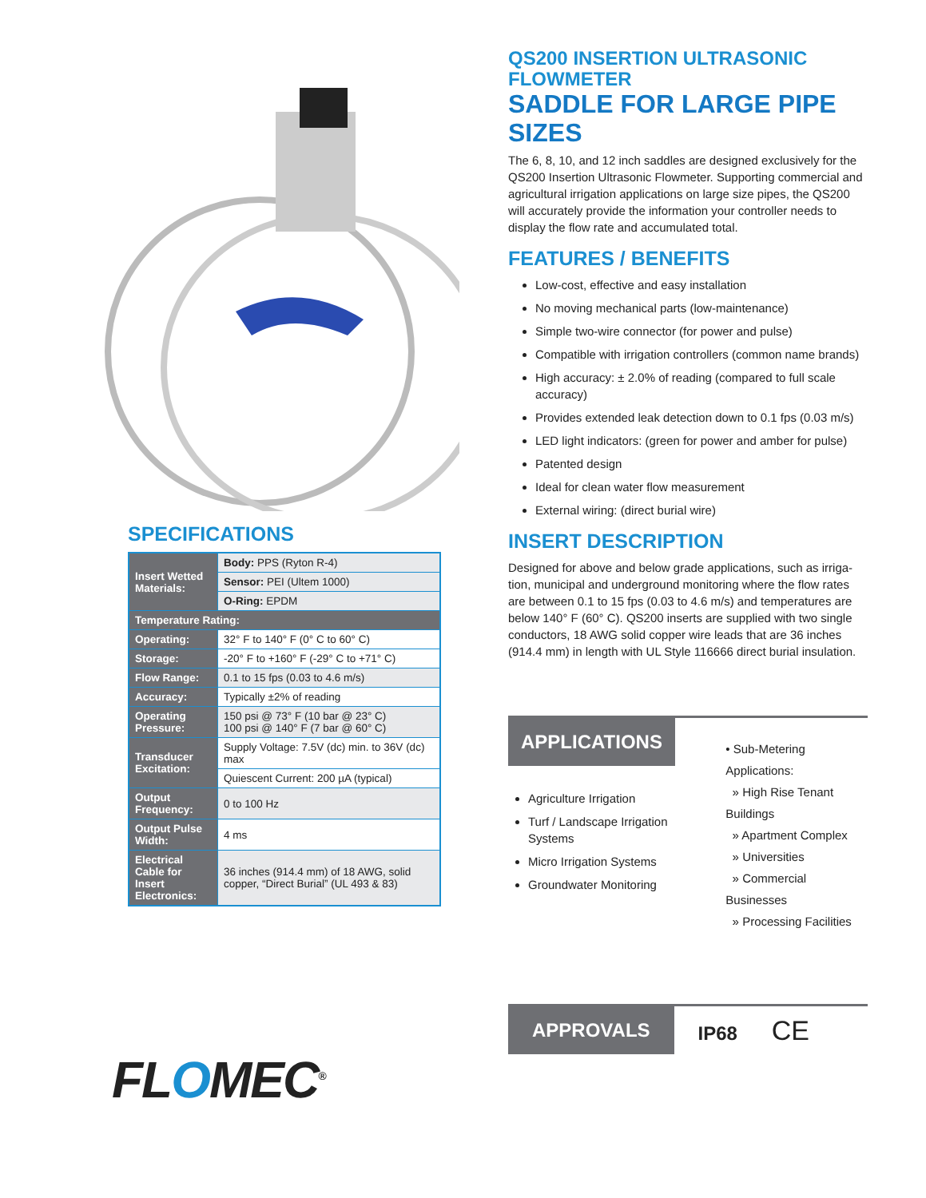SPECIFICATIONS
| Insert Wetted Materials: | Body: PPS (Ryton R-4) |
| | Sensor: PEI (Ultem 1000) |
| | O-Ring: EPDM |
| Temperature Rating: | |
| Operating: | 32° F to 140° F (0° C to 60° C) |
| Storage: | -20° F to +160° F (-29° C to +71° C) |
| Flow Range: | 0.1 to 15 fps (0.03 to 4.6 m/s) |
| Accuracy: | Typically ±2% of reading |
| Operating Pressure: | 150 psi @ 73° F (10 bar @ 23° C) 100 psi @ 140° F (7 bar @ 60° C) |
| Transducer Excitation: | Supply Voltage: 7.5V (dc) min. to 36V (dc) max |
| | Quiescent Current: 200 µA (typical) |
| Output Frequency: | 0 to 100 Hz |
| Output Pulse Width: | 4 ms |
| Electrical Cable for Insert Electronics: | 36 inches (914.4 mm) of 18 AWG, solid copper, “Direct Burial” (UL 493 & 83) |
FLOMEC<sup>®</sup>
QS200 INSERTION ULTRASONIC FLOWMETER
SADDLE FOR LARGE PIPE SIZES
The 6, 8, 10, and 12 inch saddles are designed exclusively for the QS200 Insertion Ultrasonic Flowmeter. Supporting commercial and agricultural irrigation applications on large size pipes, the QS200 will accurately provide the information your controller needs to display the flow rate and accumulated total.
FEATURES / BENEFITS
Low-cost, effective and easy installation
No moving mechanical parts (low-maintenance)
Simple two-wire connector (for power and pulse)
Compatible with irrigation controllers (common name brands)
High accuracy: ± 2.0% of reading (compared to full scale accuracy)
Provides extended leak detection down to 0.1 fps (0.03 m/s)
LED light indicators: (green for power and amber for pulse)
Patented design
Ideal for clean water flow measurement
External wiring: (direct burial wire)
INSERT DESCRIPTION
Designed for above and below grade applications, such as irriga-tion, municipal and underground monitoring where the flow rates are between 0.1 to 15 fps (0.03 to 4.6 m/s) and temperatures are below 140° F (60° C). QS200 inserts are supplied with two single conductors, 18 AWG solid copper wire leads that are 36 inches (914.4 mm) in length with UL Style 116666 direct burial insulation.
APPLICATIONS
Agriculture Irrigation
Turf / Landscape Irrigation Systems
Micro Irrigation Systems
Groundwater Monitoring
• Sub-Metering Applications:
» High Rise Tenant Buildings
» Apartment Complex
» Universities
» Commercial Businesses
» Processing Facilities
APPROVALS
IP68 CE